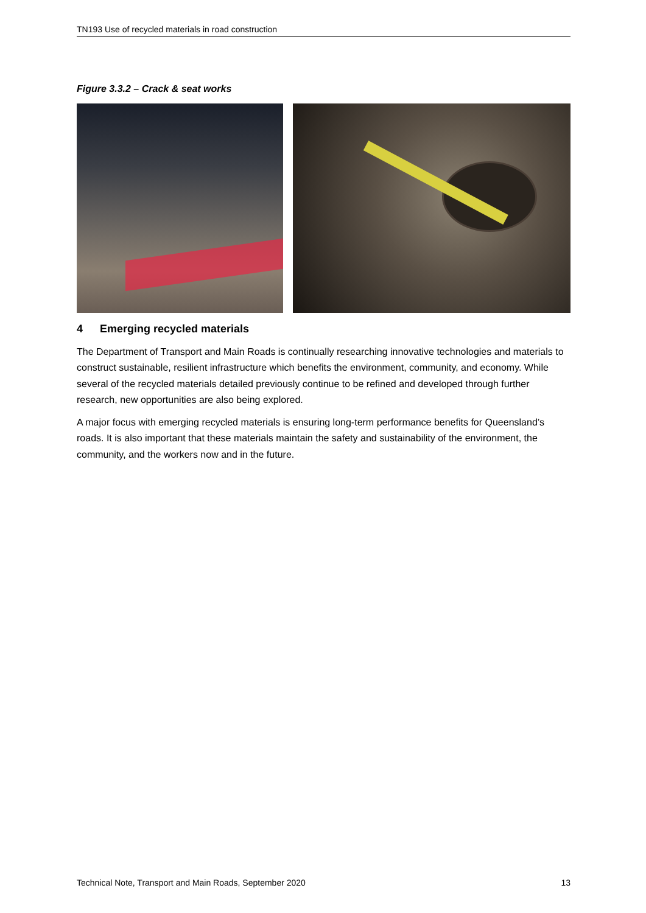TN193 Use of recycled materials in road construction
Figure 3.3.2 – Crack & seat works
4 Emerging recycled materials
The Department of Transport and Main Roads is continually researching innovative technologies and materials to construct sustainable, resilient infrastructure which benefits the environment, community, and economy. While several of the recycled materials detailed previously continue to be refined and developed through further research, new opportunities are also being explored.
A major focus with emerging recycled materials is ensuring long-term performance benefits for Queensland’s roads. It is also important that these materials maintain the safety and sustainability of the environment, the community, and the workers now and in the future.
Technical Note, Transport and Main Roads, September 2020 13